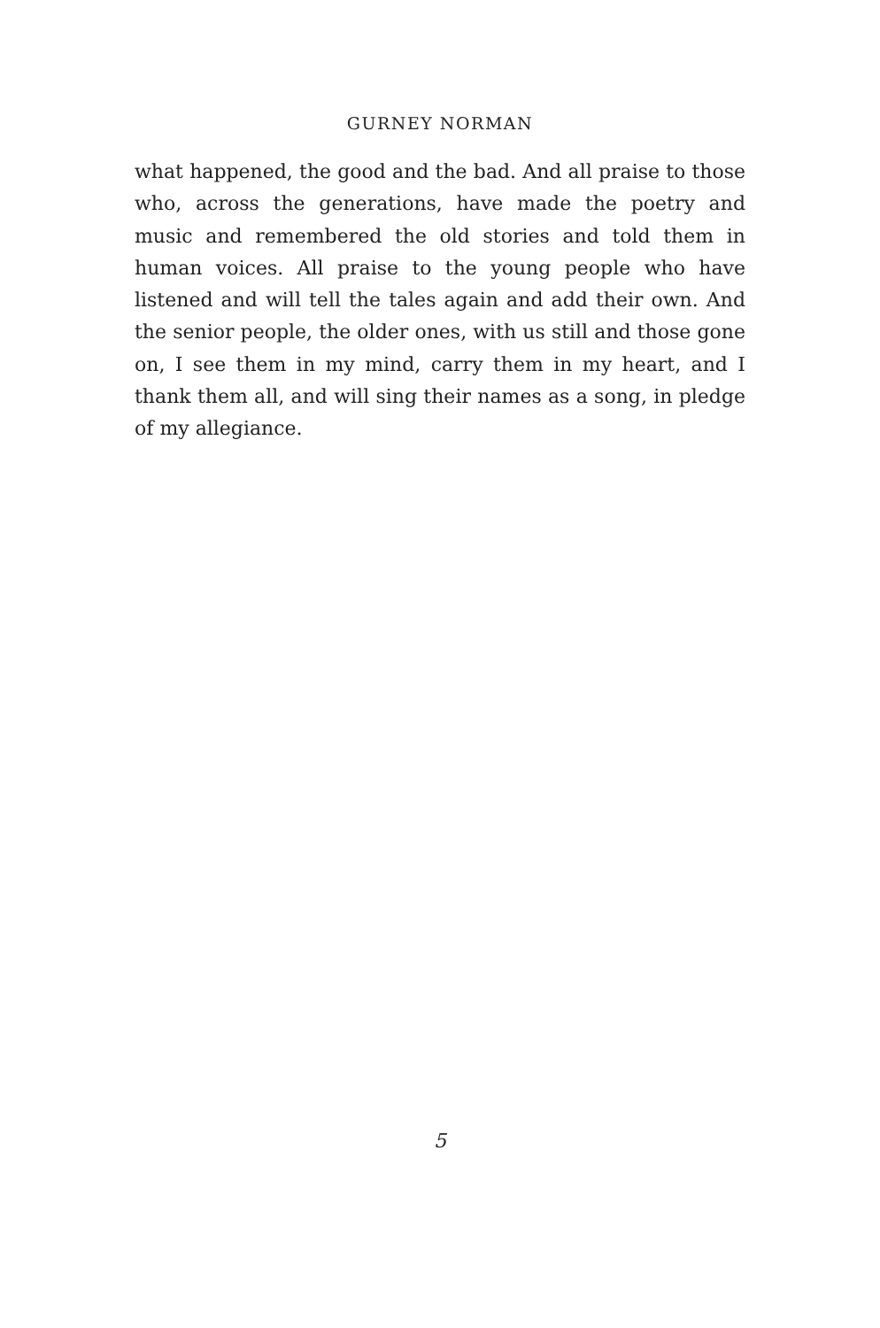GURNEY NORMAN
what happened, the good and the bad. And all praise to those who, across the generations, have made the poetry and music and remembered the old stories and told them in human voices. All praise to the young people who have listened and will tell the tales again and add their own. And the senior people, the older ones, with us still and those gone on, I see them in my mind, carry them in my heart, and I thank them all, and will sing their names as a song, in pledge of my allegiance.
5